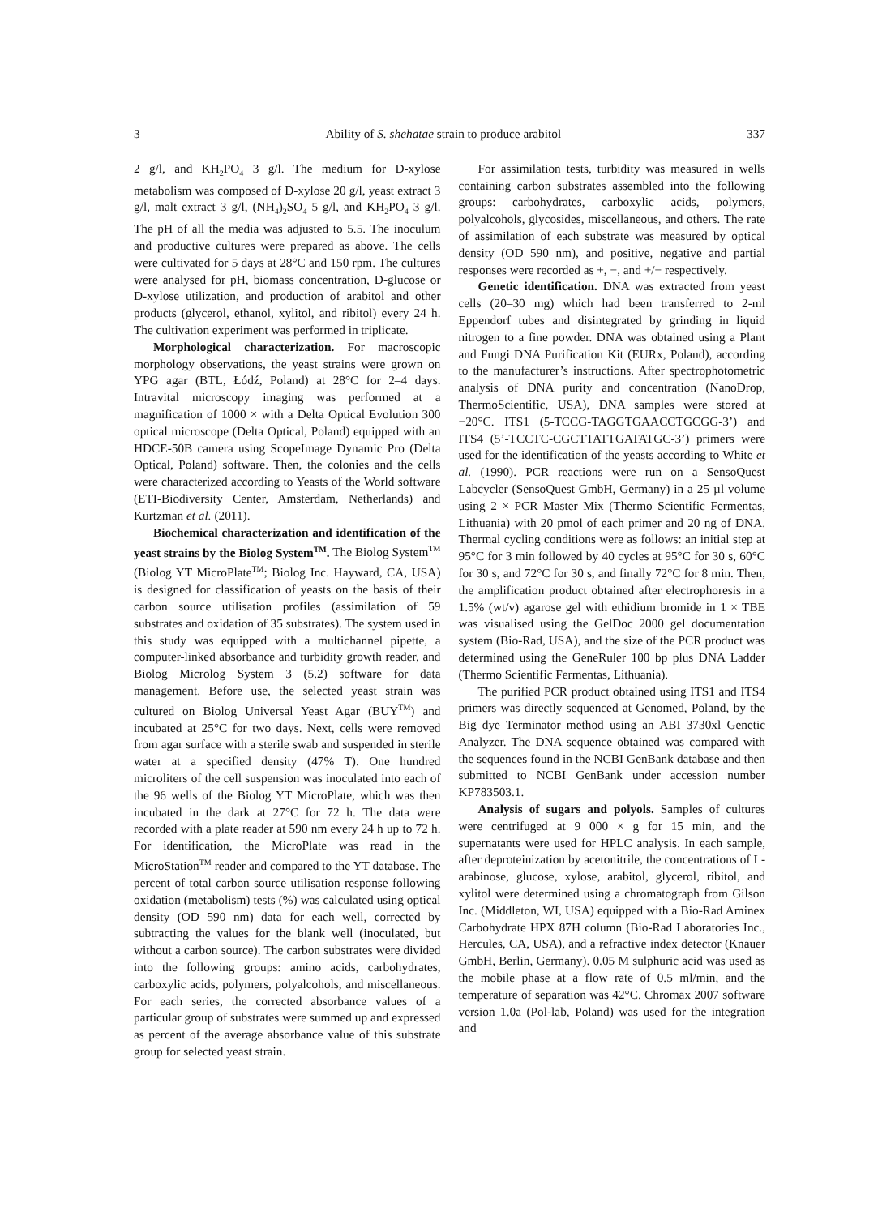3 Ability of S. shehatae strain to produce arabitol 337
2 g/l, and KH<sub>2</sub>PO<sub>4</sub> 3 g/l. The medium for D-xylose metabolism was composed of D-xylose 20 g/l, yeast extract 3 g/l, malt extract 3 g/l, (NH<sub>4</sub>)<sub>2</sub>SO<sub>4</sub> 5 g/l, and KH<sub>2</sub>PO<sub>4</sub> 3 g/l. The pH of all the media was adjusted to 5.5. The inoculum and productive cultures were prepared as above. The cells were cultivated for 5 days at 28°C and 150 rpm. The cultures were analysed for pH, biomass concentration, D-glucose or D-xylose utilization, and production of arabitol and other products (glycerol, ethanol, xylitol, and ribitol) every 24 h. The cultivation experiment was performed in triplicate.
Morphological characterization. For macroscopic morphology observations, the yeast strains were grown on YPG agar (BTL, Łódź, Poland) at 28°C for 2–4 days. Intravital microscopy imaging was performed at a magnification of 1000 × with a Delta Optical Evolution 300 optical microscope (Delta Optical, Poland) equipped with an HDCE-50B camera using ScopeImage Dynamic Pro (Delta Optical, Poland) software. Then, the colonies and the cells were characterized according to Yeasts of the World software (ETI-Biodiversity Center, Amsterdam, Netherlands) and Kurtzman et al. (2011).
Biochemical characterization and identification of the yeast strains by the Biolog System<sup>TM</sup>. The Biolog System<sup>TM</sup> (Biolog YT MicroPlate<sup>TM</sup>; Biolog Inc. Hayward, CA, USA) is designed for classification of yeasts on the basis of their carbon source utilisation profiles (assimilation of 59 substrates and oxidation of 35 substrates). The system used in this study was equipped with a multichannel pipette, a computer-linked absorbance and turbidity growth reader, and Biolog Microlog System 3 (5.2) software for data management. Before use, the selected yeast strain was cultured on Biolog Universal Yeast Agar (BUY<sup>TM</sup>) and incubated at 25°C for two days. Next, cells were removed from agar surface with a sterile swab and suspended in sterile water at a specified density (47% T). One hundred microliters of the cell suspension was inoculated into each of the 96 wells of the Biolog YT MicroPlate, which was then incubated in the dark at 27°C for 72 h. The data were recorded with a plate reader at 590 nm every 24 h up to 72 h. For identification, the MicroPlate was read in the MicroStation<sup>TM</sup> reader and compared to the YT database. The percent of total carbon source utilisation response following oxidation (metabolism) tests (%) was calculated using optical density (OD 590 nm) data for each well, corrected by subtracting the values for the blank well (inoculated, but without a carbon source). The carbon substrates were divided into the following groups: amino acids, carbohydrates, carboxylic acids, polymers, polyalcohols, and miscellaneous. For each series, the corrected absorbance values of a particular group of substrates were summed up and expressed as percent of the average absorbance value of this substrate group for selected yeast strain.
For assimilation tests, turbidity was measured in wells containing carbon substrates assembled into the following groups: carbohydrates, carboxylic acids, polymers, polyalcohols, glycosides, miscellaneous, and others. The rate of assimilation of each substrate was measured by optical density (OD 590 nm), and positive, negative and partial responses were recorded as +, −, and +/− respectively.
Genetic identification. DNA was extracted from yeast cells (20–30 mg) which had been transferred to 2-ml Eppendorf tubes and disintegrated by grinding in liquid nitrogen to a fine powder. DNA was obtained using a Plant and Fungi DNA Purification Kit (EURx, Poland), according to the manufacturer’s instructions. After spectrophotometric analysis of DNA purity and concentration (NanoDrop, ThermoScientific, USA), DNA samples were stored at −20°C. ITS1 (5-TCCG-TAGGTGAACCTGCGG-3’) and ITS4 (5’-TCCTC-CGCTTATTGATATGC-3’) primers were used for the identification of the yeasts according to White et al. (1990). PCR reactions were run on a SensoQuest Labcycler (SensoQuest GmbH, Germany) in a 25 µl volume using 2 × PCR Master Mix (Thermo Scientific Fermentas, Lithuania) with 20 pmol of each primer and 20 ng of DNA. Thermal cycling conditions were as follows: an initial step at 95°C for 3 min followed by 40 cycles at 95°C for 30 s, 60°C for 30 s, and 72°C for 30 s, and finally 72°C for 8 min. Then, the amplification product obtained after electrophoresis in a 1.5% (wt/v) agarose gel with ethidium bromide in 1 × TBE was visualised using the GelDoc 2000 gel documentation system (Bio-Rad, USA), and the size of the PCR product was determined using the GeneRuler 100 bp plus DNA Ladder (Thermo Scientific Fermentas, Lithuania).
The purified PCR product obtained using ITS1 and ITS4 primers was directly sequenced at Genomed, Poland, by the Big dye Terminator method using an ABI 3730xl Genetic Analyzer. The DNA sequence obtained was compared with the sequences found in the NCBI GenBank database and then submitted to NCBI GenBank under accession number KP783503.1.
Analysis of sugars and polyols. Samples of cultures were centrifuged at 9 000 × g for 15 min, and the supernatants were used for HPLC analysis. In each sample, after deproteinization by acetonitrile, the concentrations of L-arabinose, glucose, xylose, arabitol, glycerol, ribitol, and xylitol were determined using a chromatograph from Gilson Inc. (Middleton, WI, USA) equipped with a Bio-Rad Aminex Carbohydrate HPX 87H column (Bio-Rad Laboratories Inc., Hercules, CA, USA), and a refractive index detector (Knauer GmbH, Berlin, Germany). 0.05 M sulphuric acid was used as the mobile phase at a flow rate of 0.5 ml/min, and the temperature of separation was 42°C. Chromax 2007 software version 1.0a (Pol-lab, Poland) was used for the integration and